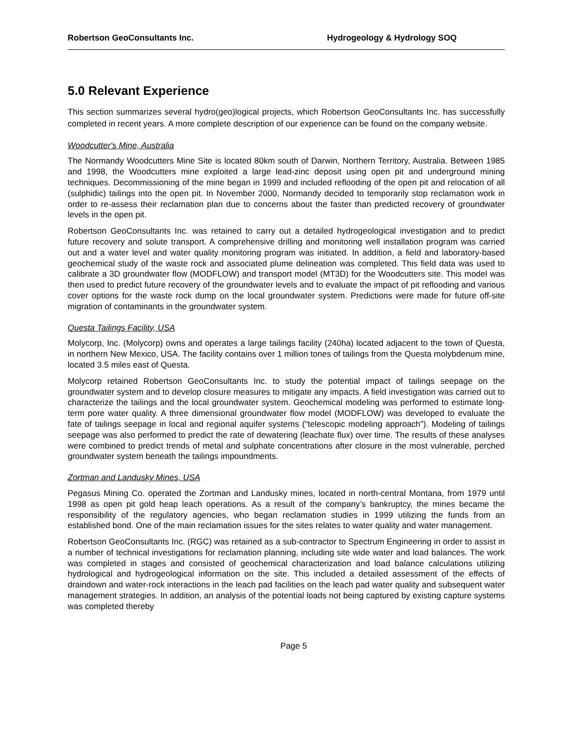Robertson GeoConsultants Inc. Hydrogeology & Hydrology SOQ
5.0 Relevant Experience
This section summarizes several hydro(geo)logical projects, which Robertson GeoConsultants Inc. has successfully completed in recent years. A more complete description of our experience can be found on the company website.
Woodcutter's Mine, Australia
The Normandy Woodcutters Mine Site is located 80km south of Darwin, Northern Territory, Australia. Between 1985 and 1998, the Woodcutters mine exploited a large lead-zinc deposit using open pit and underground mining techniques. Decommissioning of the mine began in 1999 and included reflooding of the open pit and relocation of all (sulphidic) tailings into the open pit. In November 2000, Normandy decided to temporarily stop reclamation work in order to re-assess their reclamation plan due to concerns about the faster than predicted recovery of groundwater levels in the open pit.
Robertson GeoConsultants Inc. was retained to carry out a detailed hydrogeological investigation and to predict future recovery and solute transport. A comprehensive drilling and monitoring well installation program was carried out and a water level and water quality monitoring program was initiated. In addition, a field and laboratory-based geochemical study of the waste rock and associated plume delineation was completed. This field data was used to calibrate a 3D groundwater flow (MODFLOW) and transport model (MT3D) for the Woodcutters site. This model was then used to predict future recovery of the groundwater levels and to evaluate the impact of pit reflooding and various cover options for the waste rock dump on the local groundwater system. Predictions were made for future off-site migration of contaminants in the groundwater system.
Questa Tailings Facility, USA
Molycorp, Inc. (Molycorp) owns and operates a large tailings facility (240ha) located adjacent to the town of Questa, in northern New Mexico, USA. The facility contains over 1 million tones of tailings from the Questa molybdenum mine, located 3.5 miles east of Questa.
Molycorp retained Robertson GeoConsultants Inc. to study the potential impact of tailings seepage on the groundwater system and to develop closure measures to mitigate any impacts. A field investigation was carried out to characterize the tailings and the local groundwater system. Geochemical modeling was performed to estimate long-term pore water quality. A three dimensional groundwater flow model (MODFLOW) was developed to evaluate the fate of tailings seepage in local and regional aquifer systems (“telescopic modeling approach”). Modeling of tailings seepage was also performed to predict the rate of dewatering (leachate flux) over time. The results of these analyses were combined to predict trends of metal and sulphate concentrations after closure in the most vulnerable, perched groundwater system beneath the tailings impoundments.
Zortman and Landusky Mines, USA
Pegasus Mining Co. operated the Zortman and Landusky mines, located in north-central Montana, from 1979 until 1998 as open pit gold heap leach operations. As a result of the company’s bankruptcy, the mines became the responsibility of the regulatory agencies, who began reclamation studies in 1999 utilizing the funds from an established bond. One of the main reclamation issues for the sites relates to water quality and water management.
Robertson GeoConsultants Inc. (RGC) was retained as a sub-contractor to Spectrum Engineering in order to assist in a number of technical investigations for reclamation planning, including site wide water and load balances. The work was completed in stages and consisted of geochemical characterization and load balance calculations utilizing hydrological and hydrogeological information on the site. This included a detailed assessment of the effects of draindown and water-rock interactions in the leach pad facilities on the leach pad water quality and subsequent water management strategies. In addition, an analysis of the potential loads not being captured by existing capture systems was completed thereby
Page 5